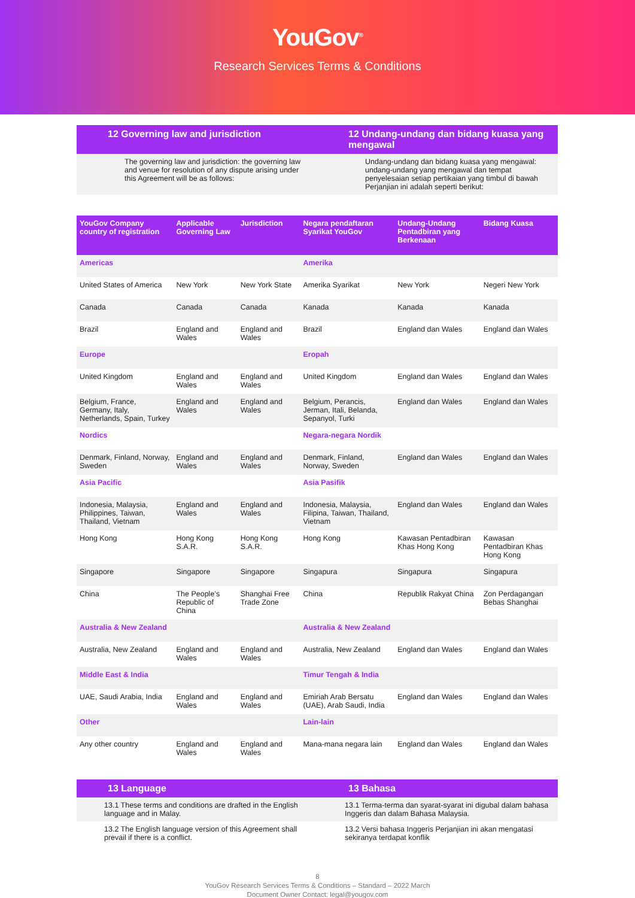YouGov<sup>®</sup>
Research Services Terms & Conditions
12 Governing law and jurisdiction
12 Undang-undang dan bidang kuasa yang mengawal
The governing law and jurisdiction: the governing law and venue for resolution of any dispute arising under this Agreement will be as follows:
Undang-undang dan bidang kuasa yang mengawal: undang-undang yang mengawal dan tempat penyelesaian setiap pertikaian yang timbul di bawah Perjanjian ini adalah seperti berikut:
| YouGov Company country of registration | Applicable Governing Law | Jurisdiction | Negara pendaftaran Syarikat YouGov | Undang-Undang Pentadbiran yang Berkenaan | Bidang Kuasa |
| --- | --- | --- | --- | --- | --- |
| Americas | | | Amerika | | |
| United States of America | New York | New York State | Amerika Syarikat | New York | Negeri New York |
| Canada | Canada | Canada | Kanada | Kanada | Kanada |
| Brazil | England and Wales | England and Wales | Brazil | England dan Wales | England dan Wales |
| Europe | | | Eropah | | |
| United Kingdom | England and Wales | England and Wales | United Kingdom | England dan Wales | England dan Wales |
| Belgium, France, Germany, Italy, Netherlands, Spain, Turkey | England and Wales | England and Wales | Belgium, Perancis, Jerman, Itali, Belanda, Sepanyol, Turki | England dan Wales | England dan Wales |
| Nordics | | | Negara-negara Nordik | | |
| Denmark, Finland, Norway, Sweden | England and Wales | England and Wales | Denmark, Finland, Norway, Sweden | England dan Wales | England dan Wales |
| Asia Pacific | | | Asia Pasifik | | |
| Indonesia, Malaysia, Philippines, Taiwan, Thailand, Vietnam | England and Wales | England and Wales | Indonesia, Malaysia, Filipina, Taiwan, Thailand, Vietnam | England dan Wales | England dan Wales |
| Hong Kong | Hong Kong S.A.R. | Hong Kong S.A.R. | Hong Kong | Kawasan Pentadbiran Khas Hong Kong | Kawasan Pentadbiran Khas Hong Kong |
| Singapore | Singapore | Singapore | Singapura | Singapura | Singapura |
| China | The People’s Republic of China | Shanghai Free Trade Zone | China | Republik Rakyat China | Zon Perdagangan Bebas Shanghai |
| Australia & New Zealand | | | Australia & New Zealand | | |
| Australia, New Zealand | England and Wales | England and Wales | Australia, New Zealand | England dan Wales | England dan Wales |
| Middle East & India | | | Timur Tengah & India | | |
| UAE, Saudi Arabia, India | England and Wales | England and Wales | Emiriah Arab Bersatu (UAE), Arab Saudi, India | England dan Wales | England dan Wales |
| Other | | | Lain-lain | | |
| Any other country | England and Wales | England and Wales | Mana-mana negara lain | England dan Wales | England dan Wales |
13 Language 13 Bahasa
13.1 These terms and conditions are drafted in the English language and in Malay.
13.1 Terma-terma dan syarat-syarat ini digubal dalam bahasa Inggeris dan dalam Bahasa Malaysia.
13.2 The English language version of this Agreement shall prevail if there is a conflict.
13.2 Versi bahasa Inggeris Perjanjian ini akan mengatasi sekiranya terdapat konflik
8
YouGov Research Services Terms & Conditions – Standard – 2022 March
Document Owner Contact: legal@yougov.com